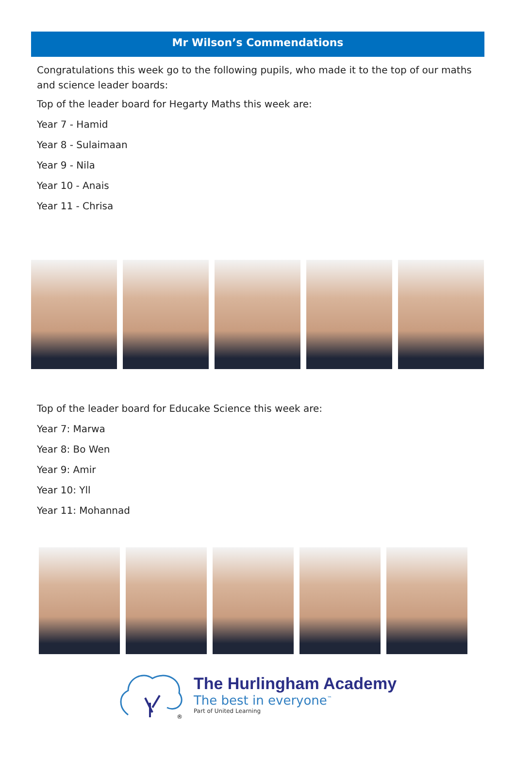Mr Wilson’s Commendations
Congratulations this week go to the following pupils, who made it to the top of our maths and science leader boards:
Top of the leader board for Hegarty Maths this week are:
Year 7 - Hamid
Year 8 - Sulaimaan
Year 9 - Nila
Year 10 - Anais
Year 11 - Chrisa
Top of the leader board for Educake Science this week are:
Year 7: Marwa
Year 8: Bo Wen
Year 9: Amir
Year 10: Yll
Year 11: Mohannad
®
The Hurlingham Academy
The best in everyone<sup>™</sup>
Part of United Learning